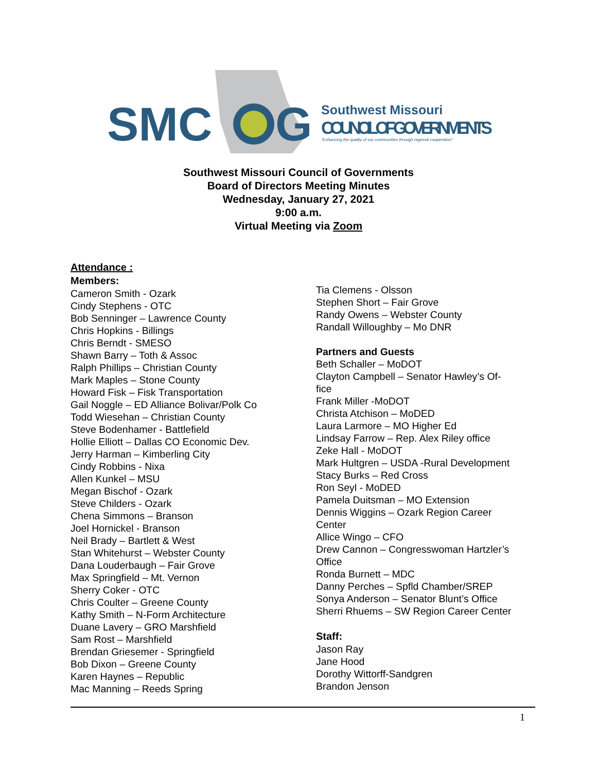SMC
G
Southwest Missouri
COUNCIL OF GOVERNMENTS
"Enhancing the quality of our communities through regional cooperation"
Southwest Missouri Council of Governments
Board of Directors Meeting Minutes
Wednesday, January 27, 2021
9:00 a.m.
Virtual Meeting via Zoom
Attendance :
Members:
Cameron Smith - Ozark
Cindy Stephens - OTC
Bob Senninger – Lawrence County
Chris Hopkins - Billings
Chris Berndt - SMESO
Shawn Barry – Toth & Assoc
Ralph Phillips – Christian County
Mark Maples – Stone County
Howard Fisk – Fisk Transportation
Gail Noggle – ED Alliance Bolivar/Polk Co
Todd Wiesehan – Christian County
Steve Bodenhamer - Battlefield
Hollie Elliott – Dallas CO Economic Dev.
Jerry Harman – Kimberling City
Cindy Robbins - Nixa
Allen Kunkel – MSU
Megan Bischof - Ozark
Steve Childers - Ozark
Chena Simmons – Branson
Joel Hornickel - Branson
Neil Brady – Bartlett & West
Stan Whitehurst – Webster County
Dana Louderbaugh – Fair Grove
Max Springfield – Mt. Vernon
Sherry Coker - OTC
Chris Coulter – Greene County
Kathy Smith – N-Form Architecture
Duane Lavery – GRO Marshfield
Sam Rost – Marshfield
Brendan Griesemer - Springfield
Bob Dixon – Greene County
Karen Haynes – Republic
Mac Manning – Reeds Spring
Tia Clemens - Olsson
Stephen Short – Fair Grove
Randy Owens – Webster County
Randall Willoughby – Mo DNR
Partners and Guests
Beth Schaller – MoDOT
Clayton Campbell – Senator Hawley’s Of-
fice
Frank Miller -MoDOT
Christa Atchison – MoDED
Laura Larmore – MO Higher Ed
Lindsay Farrow – Rep. Alex Riley office
Zeke Hall - MoDOT
Mark Hultgren – USDA -Rural Development
Stacy Burks – Red Cross
Ron Seyl - MoDED
Pamela Duitsman – MO Extension
Dennis Wiggins – Ozark Region Career
Center
Allice Wingo – CFO
Drew Cannon – Congresswoman Hartzler’s
Office
Ronda Burnett – MDC
Danny Perches – Spfld Chamber/SREP
Sonya Anderson – Senator Blunt’s Office
Sherri Rhuems – SW Region Career Center
Staff:
Jason Ray
Jane Hood
Dorothy Wittorff-Sandgren
Brandon Jenson
1